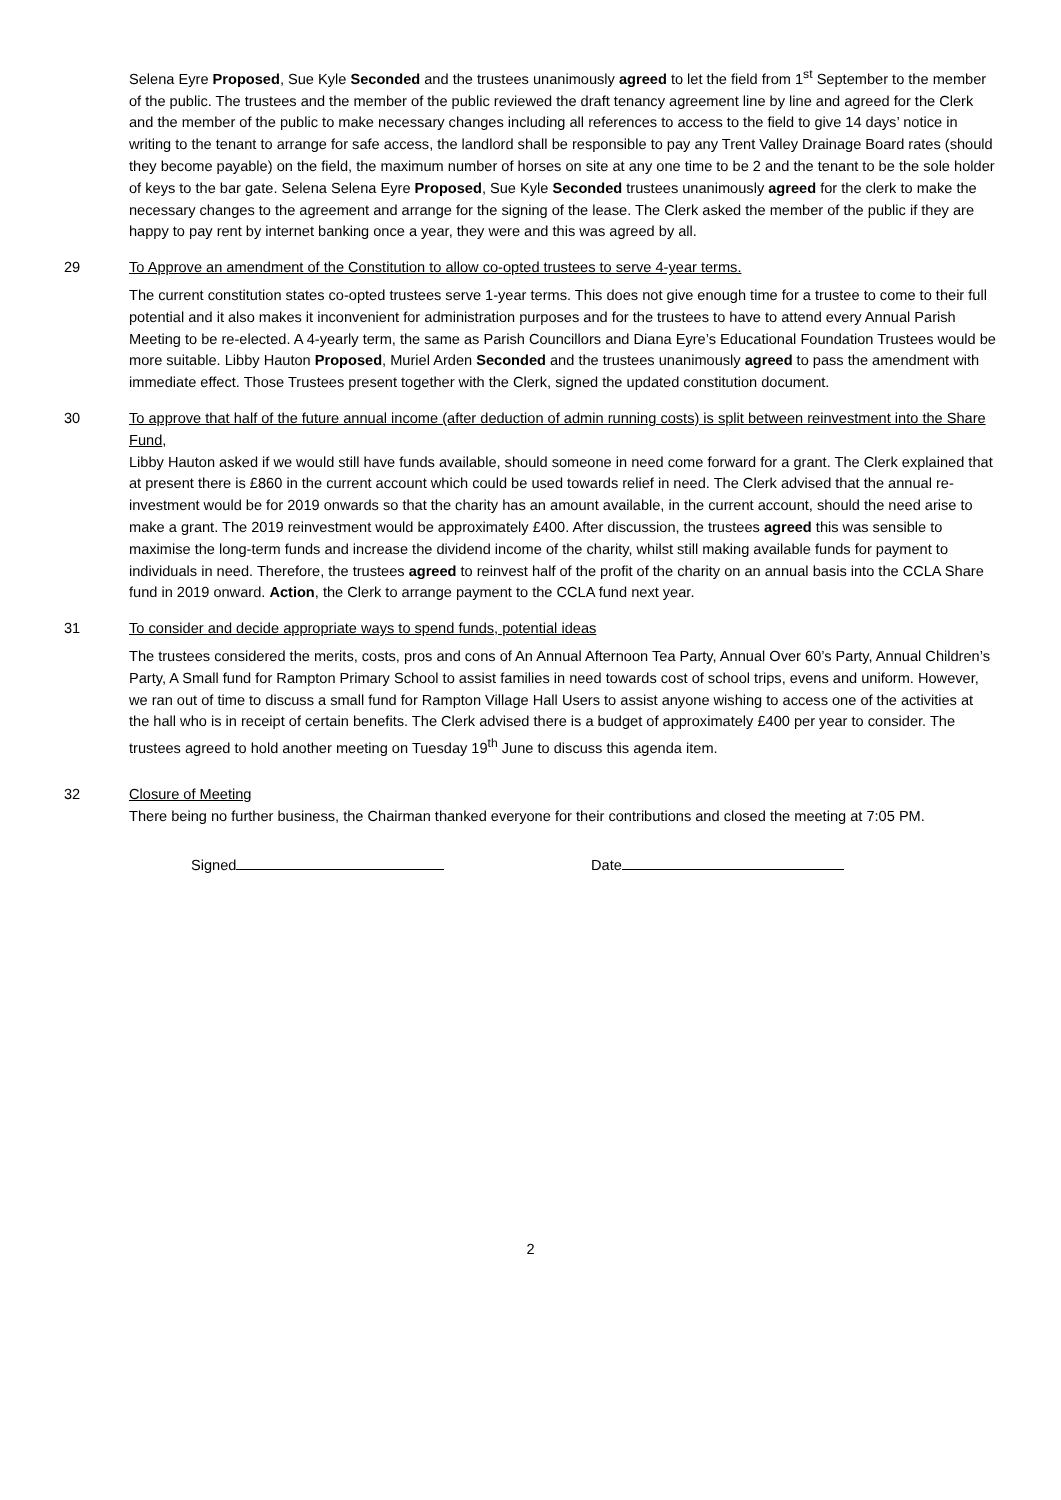Selena Eyre Proposed, Sue Kyle Seconded and the trustees unanimously agreed to let the field from 1<sup>st</sup> September to the member of the public. The trustees and the member of the public reviewed the draft tenancy agreement line by line and agreed for the Clerk and the member of the public to make necessary changes including all references to access to the field to give 14 days’ notice in writing to the tenant to arrange for safe access, the landlord shall be responsible to pay any Trent Valley Drainage Board rates (should they become payable) on the field, the maximum number of horses on site at any one time to be 2 and the tenant to be the sole holder of keys to the bar gate. Selena Selena Eyre Proposed, Sue Kyle Seconded trustees unanimously agreed for the clerk to make the necessary changes to the agreement and arrange for the signing of the lease. The Clerk asked the member of the public if they are happy to pay rent by internet banking once a year, they were and this was agreed by all.
29 To Approve an amendment of the Constitution to allow co-opted trustees to serve 4-year terms.
The current constitution states co-opted trustees serve 1-year terms. This does not give enough time for a trustee to come to their full potential and it also makes it inconvenient for administration purposes and for the trustees to have to attend every Annual Parish Meeting to be re-elected. A 4-yearly term, the same as Parish Councillors and Diana Eyre’s Educational Foundation Trustees would be more suitable. Libby Hauton Proposed, Muriel Arden Seconded and the trustees unanimously agreed to pass the amendment with immediate effect. Those Trustees present together with the Clerk, signed the updated constitution document.
30 To approve that half of the future annual income (after deduction of admin running costs) is split between reinvestment into the Share Fund,
Libby Hauton asked if we would still have funds available, should someone in need come forward for a grant. The Clerk explained that at present there is £860 in the current account which could be used towards relief in need. The Clerk advised that the annual re-investment would be for 2019 onwards so that the charity has an amount available, in the current account, should the need arise to make a grant. The 2019 reinvestment would be approximately £400. After discussion, the trustees agreed this was sensible to maximise the long-term funds and increase the dividend income of the charity, whilst still making available funds for payment to individuals in need. Therefore, the trustees agreed to reinvest half of the profit of the charity on an annual basis into the CCLA Share fund in 2019 onward. Action, the Clerk to arrange payment to the CCLA fund next year.
31 To consider and decide appropriate ways to spend funds, potential ideas
The trustees considered the merits, costs, pros and cons of An Annual Afternoon Tea Party, Annual Over 60’s Party, Annual Children’s Party, A Small fund for Rampton Primary School to assist families in need towards cost of school trips, evens and uniform. However, we ran out of time to discuss a small fund for Rampton Village Hall Users to assist anyone wishing to access one of the activities at the hall who is in receipt of certain benefits. The Clerk advised there is a budget of approximately £400 per year to consider. The trustees agreed to hold another meeting on Tuesday 19<sup>th</sup> June to discuss this agenda item.
32 Closure of Meeting
There being no further business, the Chairman thanked everyone for their contributions and closed the meeting at 7:05 PM.
Signed Date
2